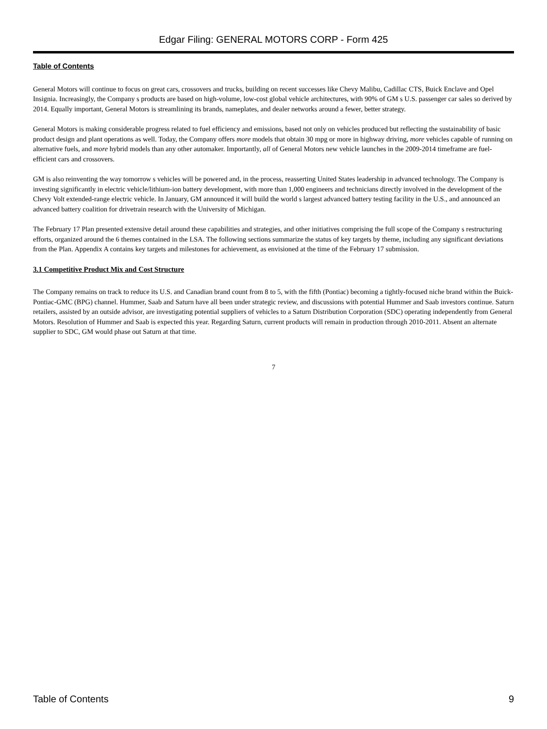Edgar Filing: GENERAL MOTORS CORP - Form 425
Table of Contents
General Motors will continue to focus on great cars, crossovers and trucks, building on recent successes like Chevy Malibu, Cadillac CTS, Buick Enclave and Opel Insignia. Increasingly, the Company s products are based on high-volume, low-cost global vehicle architectures, with 90% of GM s U.S. passenger car sales so derived by 2014. Equally important, General Motors is streamlining its brands, nameplates, and dealer networks around a fewer, better strategy.
General Motors is making considerable progress related to fuel efficiency and emissions, based not only on vehicles produced but reflecting the sustainability of basic product design and plant operations as well. Today, the Company offers more models that obtain 30 mpg or more in highway driving, more vehicles capable of running on alternative fuels, and more hybrid models than any other automaker. Importantly, all of General Motors new vehicle launches in the 2009-2014 timeframe are fuel-efficient cars and crossovers.
GM is also reinventing the way tomorrow s vehicles will be powered and, in the process, reasserting United States leadership in advanced technology. The Company is investing significantly in electric vehicle/lithium-ion battery development, with more than 1,000 engineers and technicians directly involved in the development of the Chevy Volt extended-range electric vehicle. In January, GM announced it will build the world s largest advanced battery testing facility in the U.S., and announced an advanced battery coalition for drivetrain research with the University of Michigan.
The February 17 Plan presented extensive detail around these capabilities and strategies, and other initiatives comprising the full scope of the Company s restructuring efforts, organized around the 6 themes contained in the LSA. The following sections summarize the status of key targets by theme, including any significant deviations from the Plan. Appendix A contains key targets and milestones for achievement, as envisioned at the time of the February 17 submission.
3.1 Competitive Product Mix and Cost Structure
The Company remains on track to reduce its U.S. and Canadian brand count from 8 to 5, with the fifth (Pontiac) becoming a tightly-focused niche brand within the Buick-Pontiac-GMC (BPG) channel. Hummer, Saab and Saturn have all been under strategic review, and discussions with potential Hummer and Saab investors continue. Saturn retailers, assisted by an outside advisor, are investigating potential suppliers of vehicles to a Saturn Distribution Corporation (SDC) operating independently from General Motors. Resolution of Hummer and Saab is expected this year. Regarding Saturn, current products will remain in production through 2010-2011. Absent an alternate supplier to SDC, GM would phase out Saturn at that time.
7
Table of Contents 9